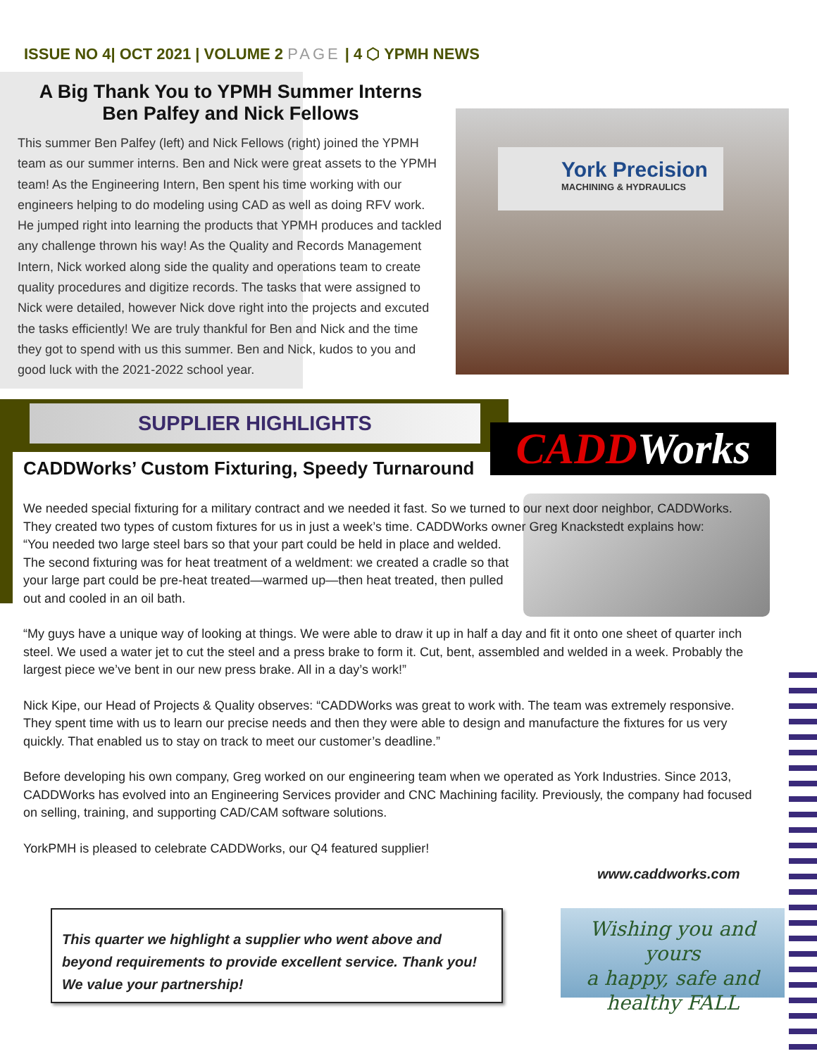ISSUE NO 4| OCT 2021 | VOLUME 2 PAGE | 4 ⬡ YPMH NEWS
A Big Thank You to YPMH Summer Interns
Ben Palfey and Nick Fellows
This summer Ben Palfey (left) and Nick Fellows (right) joined the YPMH team as our summer interns. Ben and Nick were great assets to the YPMH team! As the Engineering Intern, Ben spent his time working with our engineers helping to do modeling using CAD as well as doing RFV work. He jumped right into learning the products that YPMH produces and tackled any challenge thrown his way! As the Quality and Records Management Intern, Nick worked along side the quality and operations team to create quality procedures and digitize records. The tasks that were assigned to Nick were detailed, however Nick dove right into the projects and excuted the tasks efficiently! We are truly thankful for Ben and Nick and the time they got to spend with us this summer. Ben and Nick, kudos to you and good luck with the 2021-2022 school year.
York Precision
MACHINING & HYDRAULICS
SUPPLIER HIGHLIGHTS
CADDWorks
CADDWorks’ Custom Fixturing, Speedy Turnaround
We needed special fixturing for a military contract and we needed it fast. So we turned to our next door neighbor, CADDWorks. They created two types of custom fixtures for us in just a week’s time. CADDWorks owner Greg Knackstedt explains how:
“You needed two large steel bars so that your part could be held in place and welded. The second fixturing was for heat treatment of a weldment: we created a cradle so that your large part could be pre-heat treated—warmed up—then heat treated, then pulled out and cooled in an oil bath.
“My guys have a unique way of looking at things. We were able to draw it up in half a day and fit it onto one sheet of quarter inch steel. We used a water jet to cut the steel and a press brake to form it. Cut, bent, assembled and welded in a week. Probably the largest piece we’ve bent in our new press brake. All in a day’s work!”
Nick Kipe, our Head of Projects & Quality observes: “CADDWorks was great to work with. The team was extremely responsive. They spent time with us to learn our precise needs and then they were able to design and manufacture the fixtures for us very quickly. That enabled us to stay on track to meet our customer’s deadline.”
Before developing his own company, Greg worked on our engineering team when we operated as York Industries. Since 2013, CADDWorks has evolved into an Engineering Services provider and CNC Machining facility. Previously, the company had focused on selling, training, and supporting CAD/CAM software solutions.
YorkPMH is pleased to celebrate CADDWorks, our Q4 featured supplier!
www.caddworks.com
This quarter we highlight a supplier who went above and beyond requirements to provide excellent service. Thank you!
We value your partnership!
Wishing you and yours
a happy, safe and
healthy FALL